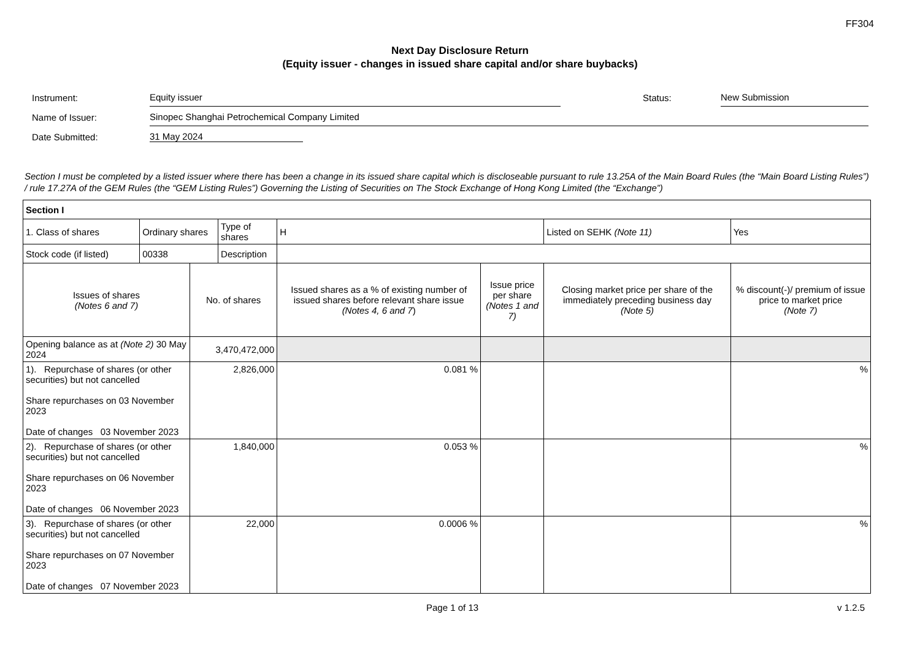FF304
Next Day Disclosure Return
(Equity issuer - changes in issued share capital and/or share buybacks)
| Instrument: | Equity issuer | | Status: | New Submission |
| Name of Issuer: | Sinopec Shanghai Petrochemical Company Limited | | | |
| Date Submitted: | 31 May 2024 | | | |
Section I must be completed by a listed issuer where there has been a change in its issued share capital which is discloseable pursuant to rule 13.25A of the Main Board Rules (the “Main Board Listing Rules”) / rule 17.27A of the GEM Rules (the “GEM Listing Rules”) Governing the Listing of Securities on The Stock Exchange of Hong Kong Limited (the “Exchange”)
| Section I | | | | | | | | |
| 1. Class of shares | Ordinary shares | | Type of shares | H | | Listed on SEHK (Note 11) | Yes | |
| Stock code (if listed) | 00338 | | Description | | | | | |
| Issues of shares (Notes 6 and 7) | | No. of shares | | Issued shares as a % of existing number of issued shares before relevant share issue (Notes 4, 6 and 7 ) | Issue price per share (Notes 1 and 7) | Closing market price per share of the immediately preceding business day (Note 5) | | % discount(-)/ premium of issue price to market price (Note 7) |
| Opening balance as at (Note 2) 30 May 2024 | | 3,470,472,000 | | | | | | |
| 1). Repurchase of shares (or other securities) but not cancelled Share repurchases on 03 November 2023 Date of changes 03 November 2023 | | 2,826,000 | | 0.081 % | | | | % |
| 2). Repurchase of shares (or other securities) but not cancelled Share repurchases on 06 November 2023 Date of changes 06 November 2023 | | 1,840,000 | | 0.053 % | | | | % |
| 3). Repurchase of shares (or other securities) but not cancelled Share repurchases on 07 November 2023 Date of changes 07 November 2023 | | 22,000 | | 0.0006 % | | | | % |
Page 1 of 13 v 1.2.5